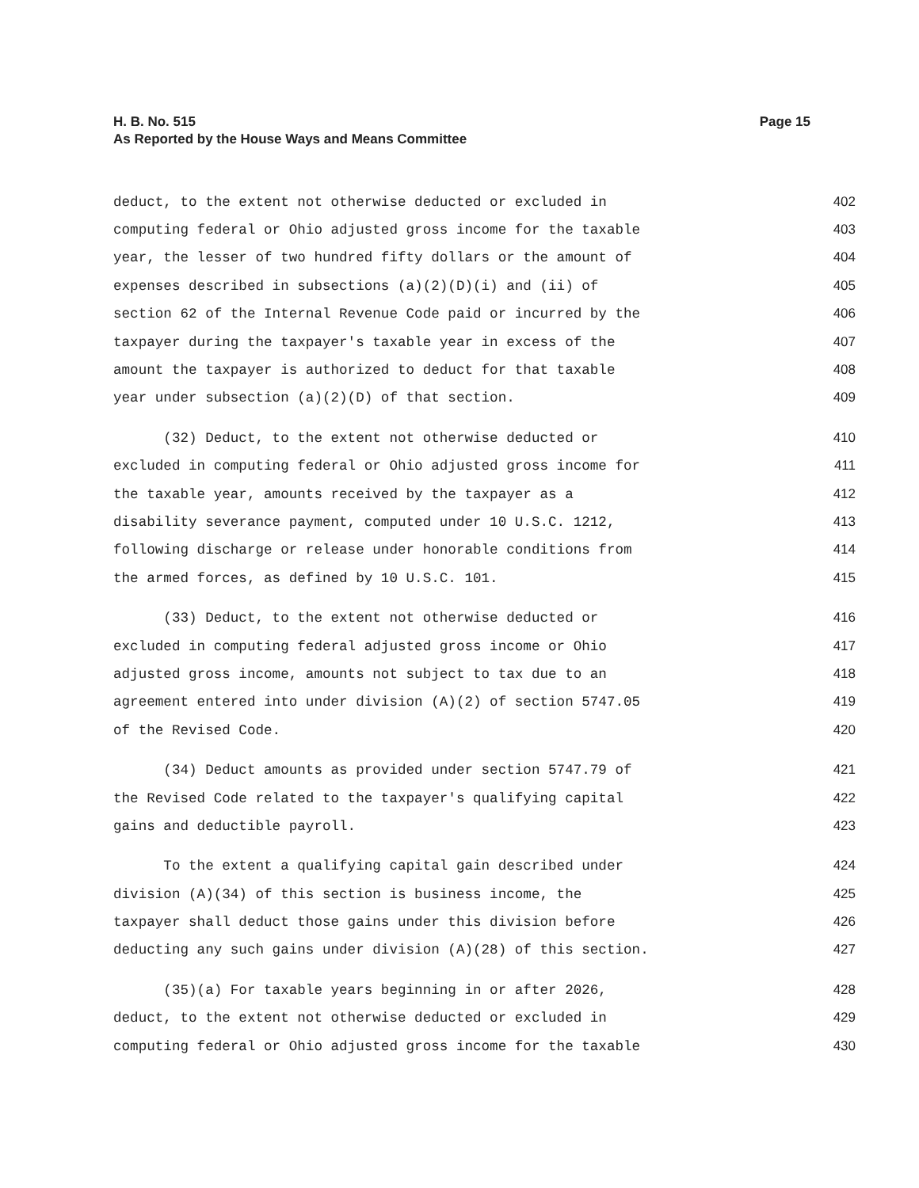Page 15 H. B. No. 515
As Reported by the House Ways and Means Committee
deduct, to the extent not otherwise deducted or excluded in 402
computing federal or Ohio adjusted gross income for the taxable 403
year, the lesser of two hundred fifty dollars or the amount of 404
expenses described in subsections (a)(2)(D)(i) and (ii) of 405
section 62 of the Internal Revenue Code paid or incurred by the 406
taxpayer during the taxpayer's taxable year in excess of the 407
amount the taxpayer is authorized to deduct for that taxable 408
year under subsection (a)(2)(D) of that section. 409
(32) Deduct, to the extent not otherwise deducted or 410
excluded in computing federal or Ohio adjusted gross income for 411
the taxable year, amounts received by the taxpayer as a 412
disability severance payment, computed under 10 U.S.C. 1212, 413
following discharge or release under honorable conditions from 414
the armed forces, as defined by 10 U.S.C. 101. 415
(33) Deduct, to the extent not otherwise deducted or 416
excluded in computing federal adjusted gross income or Ohio 417
adjusted gross income, amounts not subject to tax due to an 418
agreement entered into under division (A)(2) of section 5747.05 419
of the Revised Code. 420
(34) Deduct amounts as provided under section 5747.79 of 421
the Revised Code related to the taxpayer's qualifying capital 422
gains and deductible payroll. 423
To the extent a qualifying capital gain described under 424
division (A)(34) of this section is business income, the 425
taxpayer shall deduct those gains under this division before 426
deducting any such gains under division (A)(28) of this section. 427
(35)(a) For taxable years beginning in or after 2026, 428
deduct, to the extent not otherwise deducted or excluded in 429
computing federal or Ohio adjusted gross income for the taxable 430